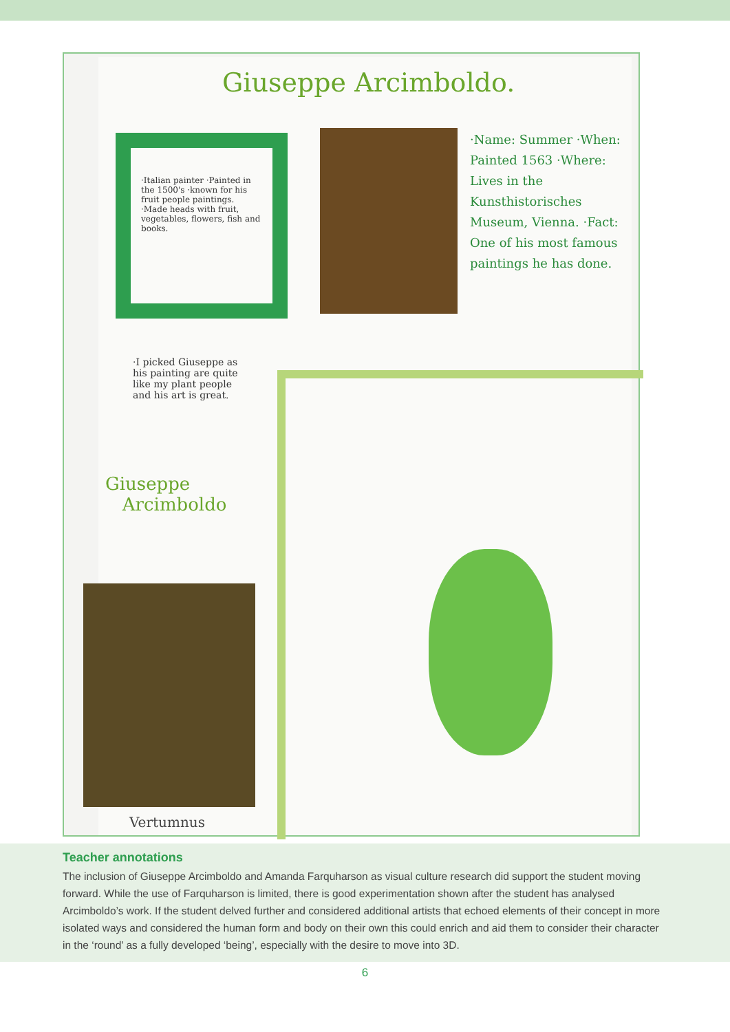Giuseppe Arcimboldo.
·Italian painter ·Painted in the 1500's ·known for his fruit people paintings. ·Made heads with fruit, vegetables, flowers, fish and books.
·Name: Summer ·When: Painted 1563 ·Where: Lives in the Kunsthistorisches Museum, Vienna. ·Fact: One of his most famous paintings he has done.
·I picked Giuseppe as his painting are quite like my plant people and his art is great.
Giuseppe
Arcimboldo
Vertumnus
Teacher annotations
The inclusion of Giuseppe Arcimboldo and Amanda Farquharson as visual culture research did support the student moving forward. While the use of Farquharson is limited, there is good experimentation shown after the student has analysed Arcimboldo’s work. If the student delved further and considered additional artists that echoed elements of their concept in more isolated ways and considered the human form and body on their own this could enrich and aid them to consider their character in the ‘round’ as a fully developed ‘being’, especially with the desire to move into 3D.
6